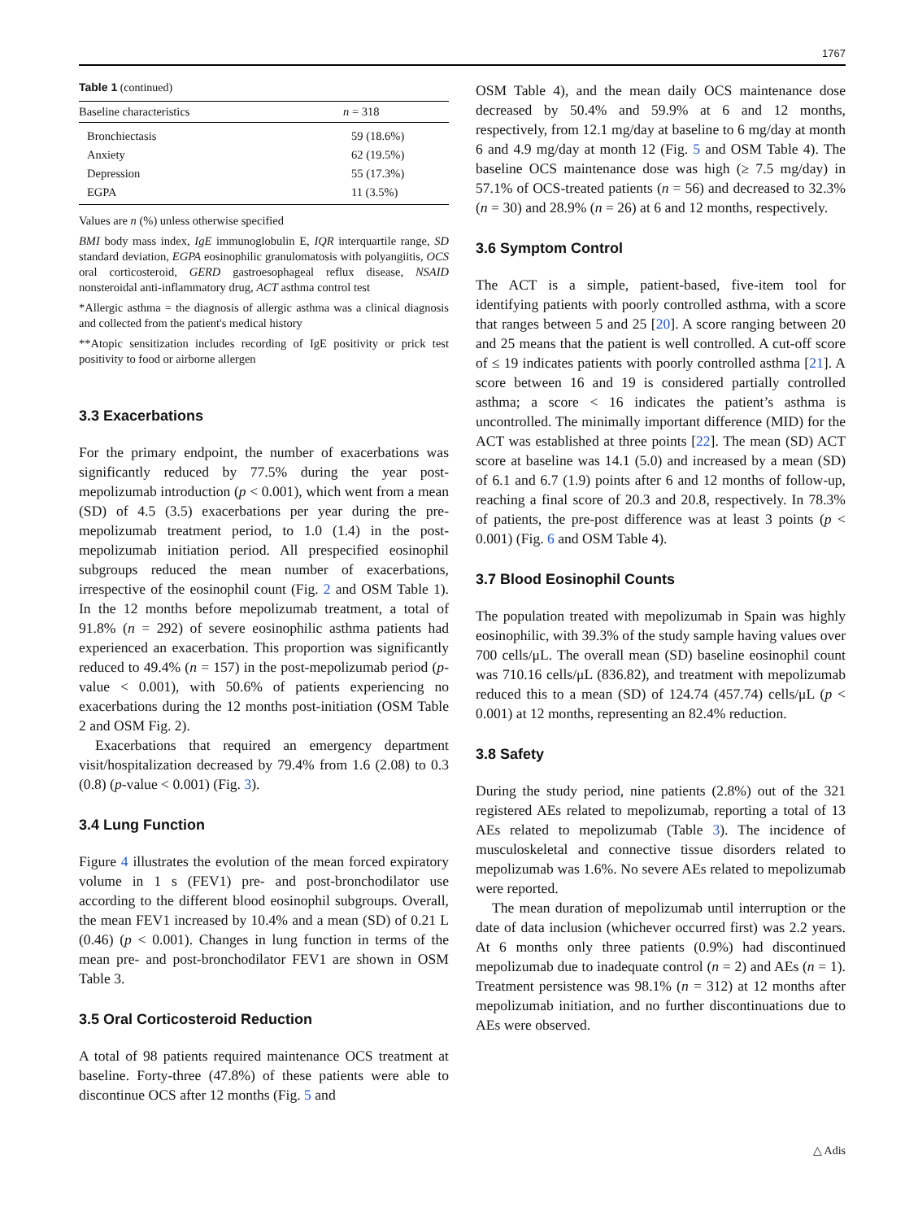1767
Table 1 (continued)
| Baseline characteristics | n = 318 |
| --- | --- |
| Bronchiectasis | 59 (18.6%) |
| Anxiety | 62 (19.5%) |
| Depression | 55 (17.3%) |
| EGPA | 11 (3.5%) |
Values are n (%) unless otherwise specified
BMI body mass index, IgE immunoglobulin E, IQR interquartile range, SD standard deviation, EGPA eosinophilic granulomatosis with polyangiitis, OCS oral corticosteroid, GERD gastroesophageal reflux disease, NSAID nonsteroidal anti-inflammatory drug, ACT asthma control test
*Allergic asthma = the diagnosis of allergic asthma was a clinical diagnosis and collected from the patient's medical history
**Atopic sensitization includes recording of IgE positivity or prick test positivity to food or airborne allergen
3.3 Exacerbations
For the primary endpoint, the number of exacerbations was significantly reduced by 77.5% during the year post-mepolizumab introduction (p < 0.001), which went from a mean (SD) of 4.5 (3.5) exacerbations per year during the pre-mepolizumab treatment period, to 1.0 (1.4) in the post-mepolizumab initiation period. All prespecified eosinophil subgroups reduced the mean number of exacerbations, irrespective of the eosinophil count (Fig. 2 and OSM Table 1). In the 12 months before mepolizumab treatment, a total of 91.8% (n = 292) of severe eosinophilic asthma patients had experienced an exacerbation. This proportion was significantly reduced to 49.4% (n = 157) in the post-mepolizumab period (p-value < 0.001), with 50.6% of patients experiencing no exacerbations during the 12 months post-initiation (OSM Table 2 and OSM Fig. 2).
Exacerbations that required an emergency department visit/hospitalization decreased by 79.4% from 1.6 (2.08) to 0.3 (0.8) (p-value < 0.001) (Fig. 3).
3.4 Lung Function
Figure 4 illustrates the evolution of the mean forced expiratory volume in 1 s (FEV1) pre- and post-bronchodilator use according to the different blood eosinophil subgroups. Overall, the mean FEV1 increased by 10.4% and a mean (SD) of 0.21 L (0.46) (p < 0.001). Changes in lung function in terms of the mean pre- and post-bronchodilator FEV1 are shown in OSM Table 3.
3.5 Oral Corticosteroid Reduction
A total of 98 patients required maintenance OCS treatment at baseline. Forty-three (47.8%) of these patients were able to discontinue OCS after 12 months (Fig. 5 and
OSM Table 4), and the mean daily OCS maintenance dose decreased by 50.4% and 59.9% at 6 and 12 months, respectively, from 12.1 mg/day at baseline to 6 mg/day at month 6 and 4.9 mg/day at month 12 (Fig. 5 and OSM Table 4). The baseline OCS maintenance dose was high (≥ 7.5 mg/day) in 57.1% of OCS-treated patients (n = 56) and decreased to 32.3% (n = 30) and 28.9% (n = 26) at 6 and 12 months, respectively.
3.6 Symptom Control
The ACT is a simple, patient-based, five-item tool for identifying patients with poorly controlled asthma, with a score that ranges between 5 and 25 [20]. A score ranging between 20 and 25 means that the patient is well controlled. A cut-off score of ≤ 19 indicates patients with poorly controlled asthma [21]. A score between 16 and 19 is considered partially controlled asthma; a score < 16 indicates the patient’s asthma is uncontrolled. The minimally important difference (MID) for the ACT was established at three points [22]. The mean (SD) ACT score at baseline was 14.1 (5.0) and increased by a mean (SD) of 6.1 and 6.7 (1.9) points after 6 and 12 months of follow-up, reaching a final score of 20.3 and 20.8, respectively. In 78.3% of patients, the pre-post difference was at least 3 points (p < 0.001) (Fig. 6 and OSM Table 4).
3.7 Blood Eosinophil Counts
The population treated with mepolizumab in Spain was highly eosinophilic, with 39.3% of the study sample having values over 700 cells/μL. The overall mean (SD) baseline eosinophil count was 710.16 cells/μL (836.82), and treatment with mepolizumab reduced this to a mean (SD) of 124.74 (457.74) cells/μL (p < 0.001) at 12 months, representing an 82.4% reduction.
3.8 Safety
During the study period, nine patients (2.8%) out of the 321 registered AEs related to mepolizumab, reporting a total of 13 AEs related to mepolizumab (Table 3). The incidence of musculoskeletal and connective tissue disorders related to mepolizumab was 1.6%. No severe AEs related to mepolizumab were reported.
The mean duration of mepolizumab until interruption or the date of data inclusion (whichever occurred first) was 2.2 years. At 6 months only three patients (0.9%) had discontinued mepolizumab due to inadequate control (n = 2) and AEs (n = 1). Treatment persistence was 98.1% (n = 312) at 12 months after mepolizumab initiation, and no further discontinuations due to AEs were observed.
△ Adis